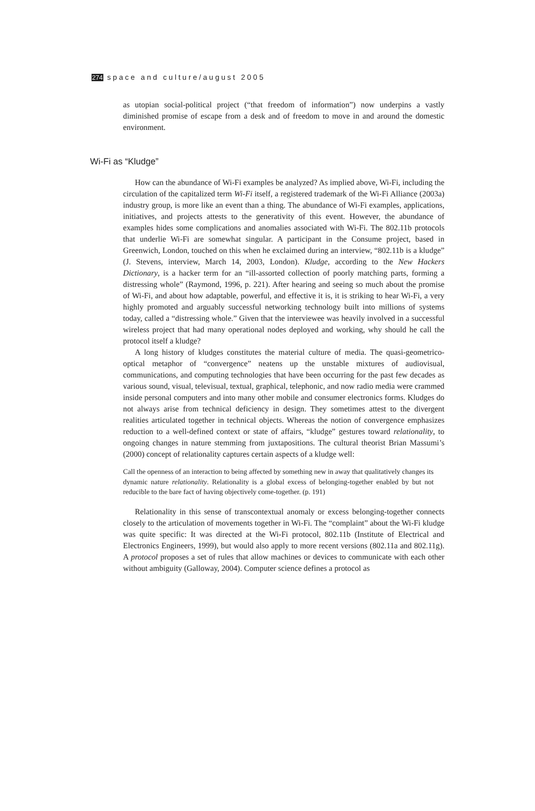274 space and culture/august 2005
as utopian social-political project (“that freedom of information”) now underpins a vastly diminished promise of escape from a desk and of freedom to move in and around the domestic environment.
Wi-Fi as “Kludge”
How can the abundance of Wi-Fi examples be analyzed? As implied above, Wi-Fi, including the circulation of the capitalized term Wi-Fi itself, a registered trademark of the Wi-Fi Alliance (2003a) industry group, is more like an event than a thing. The abundance of Wi-Fi examples, applications, initiatives, and projects attests to the generativity of this event. However, the abundance of examples hides some complications and anomalies associated with Wi-Fi. The 802.11b protocols that underlie Wi-Fi are somewhat singular. A participant in the Consume project, based in Greenwich, London, touched on this when he exclaimed during an interview, “802.11b is a kludge” (J. Stevens, interview, March 14, 2003, London). Kludge, according to the New Hackers Dictionary, is a hacker term for an “ill-assorted collection of poorly matching parts, forming a distressing whole” (Raymond, 1996, p. 221). After hearing and seeing so much about the promise of Wi-Fi, and about how adaptable, powerful, and effective it is, it is striking to hear Wi-Fi, a very highly promoted and arguably successful networking technology built into millions of systems today, called a “distressing whole.” Given that the interviewee was heavily involved in a successful wireless project that had many operational nodes deployed and working, why should he call the protocol itself a kludge?
A long history of kludges constitutes the material culture of media. The quasi-geometrico-optical metaphor of “convergence” neatens up the unstable mixtures of audiovisual, communications, and computing technologies that have been occurring for the past few decades as various sound, visual, televisual, textual, graphical, telephonic, and now radio media were crammed inside personal computers and into many other mobile and consumer electronics forms. Kludges do not always arise from technical deficiency in design. They sometimes attest to the divergent realities articulated together in technical objects. Whereas the notion of convergence emphasizes reduction to a well-defined context or state of affairs, “kludge” gestures toward relationality, to ongoing changes in nature stemming from juxtapositions. The cultural theorist Brian Massumi’s (2000) concept of relationality captures certain aspects of a kludge well:
Call the openness of an interaction to being affected by something new in away that qualitatively changes its dynamic nature relationality. Relationality is a global excess of belonging-together enabled by but not reducible to the bare fact of having objectively come-together. (p. 191)
Relationality in this sense of transcontextual anomaly or excess belonging-together connects closely to the articulation of movements together in Wi-Fi. The “complaint” about the Wi-Fi kludge was quite specific: It was directed at the Wi-Fi protocol, 802.11b (Institute of Electrical and Electronics Engineers, 1999), but would also apply to more recent versions (802.11a and 802.11g). A protocol proposes a set of rules that allow machines or devices to communicate with each other without ambiguity (Galloway, 2004). Computer science defines a protocol as